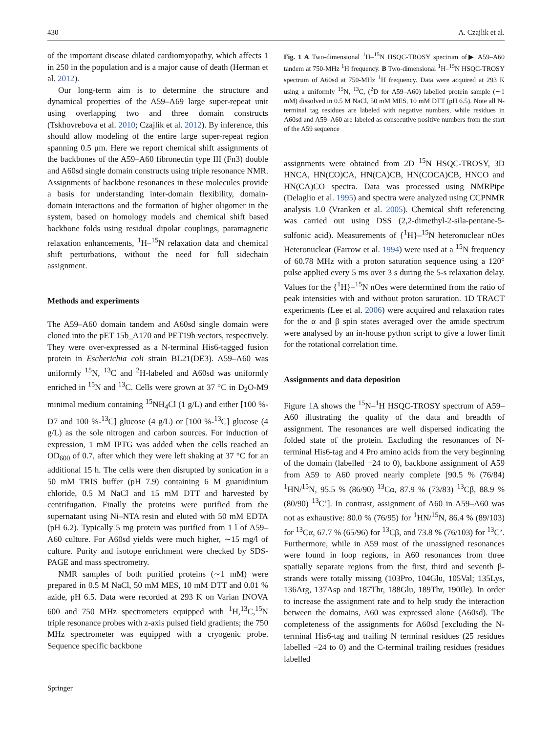430 A. Czajlik et al.
of the important disease dilated cardiomyopathy, which affects 1 in 250 in the population and is a major cause of death (Herman et al. 2012).
Our long-term aim is to determine the structure and dynamical properties of the A59–A69 large super-repeat unit using overlapping two and three domain constructs (Tskhovrebova et al. 2010; Czajlik et al. 2012). By inference, this should allow modeling of the entire large super-repeat region spanning 0.5 μm. Here we report chemical shift assignments of the backbones of the A59–A60 fibronectin type III (Fn3) double and A60sd single domain constructs using triple resonance NMR. Assignments of backbone resonances in these molecules provide a basis for understanding inter-domain flexibility, domain-domain interactions and the formation of higher oligomer in the system, based on homology models and chemical shift based backbone folds using residual dipolar couplings, paramagnetic relaxation enhancements, <sup>1</sup>H–<sup>15</sup>N relaxation data and chemical shift perturbations, without the need for full sidechain assignment.
Methods and experiments
The A59–A60 domain tandem and A60sd single domain were cloned into the pET 15b_A170 and PET19b vectors, respectively. They were over-expressed as a N-terminal His6-tagged fusion protein in Escherichia coli strain BL21(DE3). A59–A60 was uniformly <sup>15</sup>N, <sup>13</sup>C and <sup>2</sup>H-labeled and A60sd was uniformly enriched in <sup>15</sup>N and <sup>13</sup>C. Cells were grown at 37 °C in D<sub>2</sub>O-M9 minimal medium containing <sup>15</sup>NH<sub>4</sub>Cl (1 g/L) and either [100 %-D7 and 100 %-<sup>13</sup>C] glucose (4 g/L) or [100 %-<sup>13</sup>C] glucose (4 g/L) as the sole nitrogen and carbon sources. For induction of expression, 1 mM IPTG was added when the cells reached an OD<sub>600</sub> of 0.7, after which they were left shaking at 37 °C for an additional 15 h. The cells were then disrupted by sonication in a 50 mM TRIS buffer (pH 7.9) containing 6 M guanidinium chloride, 0.5 M NaCl and 15 mM DTT and harvested by centrifugation. Finally the proteins were purified from the supernatant using Ni–NTA resin and eluted with 50 mM EDTA (pH 6.2). Typically 5 mg protein was purified from 1 l of A59–A60 culture. For A60sd yields were much higher, ∼15 mg/l of culture. Purity and isotope enrichment were checked by SDS-PAGE and mass spectrometry.
NMR samples of both purified proteins (∼1 mM) were prepared in 0.5 M NaCl, 50 mM MES, 10 mM DTT and 0.01 % azide, pH 6.5. Data were recorded at 293 K on Varian INOVA 600 and 750 MHz spectrometers equipped with <sup>1</sup>H,<sup>13</sup>C,<sup>15</sup>N triple resonance probes with z-axis pulsed field gradients; the 750 MHz spectrometer was equipped with a cryogenic probe. Sequence specific backbone
Fig. 1 A Two-dimensional <sup>1</sup>H–<sup>15</sup>N HSQC-TROSY spectrum of▶ A59–A60 tandem at 750-MHz <sup>1</sup>H frequency. B Two-dimensional <sup>1</sup>H–<sup>15</sup>N HSQC-TROSY spectrum of A60sd at 750-MHz <sup>1</sup>H frequency. Data were acquired at 293 K using a uniformly <sup>15</sup>N, <sup>13</sup>C, (<sup>2</sup>D for A59–A60) labelled protein sample (∼1 mM) dissolved in 0.5 M NaCl, 50 mM MES, 10 mM DTT (pH 6.5). Note all N-terminal tag residues are labeled with negative numbers, while residues in A60sd and A59–A60 are labeled as consecutive positive numbers from the start of the A59 sequence
assignments were obtained from 2D <sup>15</sup>N HSQC-TROSY, 3D HNCA, HN(CO)CA, HN(CA)CB, HN(COCA)CB, HNCO and HN(CA)CO spectra. Data was processed using NMRPipe (Delaglio et al. 1995) and spectra were analyzed using CCPNMR analysis 1.0 (Vranken et al. 2005). Chemical shift referencing was carried out using DSS (2,2-dimethyl-2-sila-pentane-5-sulfonic acid). Measurements of {<sup>1</sup>H}–<sup>15</sup>N heteronuclear nOes Heteronuclear (Farrow et al. 1994) were used at a <sup>15</sup>N frequency of 60.78 MHz with a proton saturation sequence using a 120° pulse applied every 5 ms over 3 s during the 5-s relaxation delay. Values for the {<sup>1</sup>H}–<sup>15</sup>N nOes were determined from the ratio of peak intensities with and without proton saturation. 1D TRACT experiments (Lee et al. 2006) were acquired and relaxation rates for the α and β spin states averaged over the amide spectrum were analysed by an in-house python script to give a lower limit for the rotational correlation time.
Assignments and data deposition
Figure 1 A shows the <sup>15</sup>N–<sup>1</sup>H HSQC-TROSY spectrum of A59–A60 illustrating the quality of the data and breadth of assignment. The resonances are well dispersed indicating the folded state of the protein. Excluding the resonances of N-terminal His6-tag and 4 Pro amino acids from the very beginning of the domain (labelled −24 to 0), backbone assignment of A59 from A59 to A60 proved nearly complete [90.5 % (76/84) <sup>1</sup>HN/<sup>15</sup>N, 95.5 % (86/90) <sup>13</sup>Cα, 87.9 % (73/83) <sup>13</sup>Cβ, 88.9 % (80/90) <sup>13</sup>C’]. In contrast, assignment of A60 in A59–A60 was not as exhaustive: 80.0 % (76/95) for <sup>1</sup>HN/<sup>15</sup>N, 86.4 % (89/103) for <sup>13</sup>Cα, 67.7 % (65/96) for <sup>13</sup>Cβ, and 73.8 % (76/103) for <sup>13</sup>C’. Furthermore, while in A59 most of the unassigned resonances were found in loop regions, in A60 resonances from three spatially separate regions from the first, third and seventh β-strands were totally missing (103Pro, 104Glu, 105Val; 135Lys, 136Arg, 137Asp and 187Thr, 188Glu, 189Thr, 190Ile). In order to increase the assignment rate and to help study the interaction between the domains, A60 was expressed alone (A60sd). The completeness of the assignments for A60sd [excluding the N-terminal His6-tag and trailing N terminal residues (25 residues labelled −24 to 0) and the C-terminal trailing residues (residues labelled
Springer